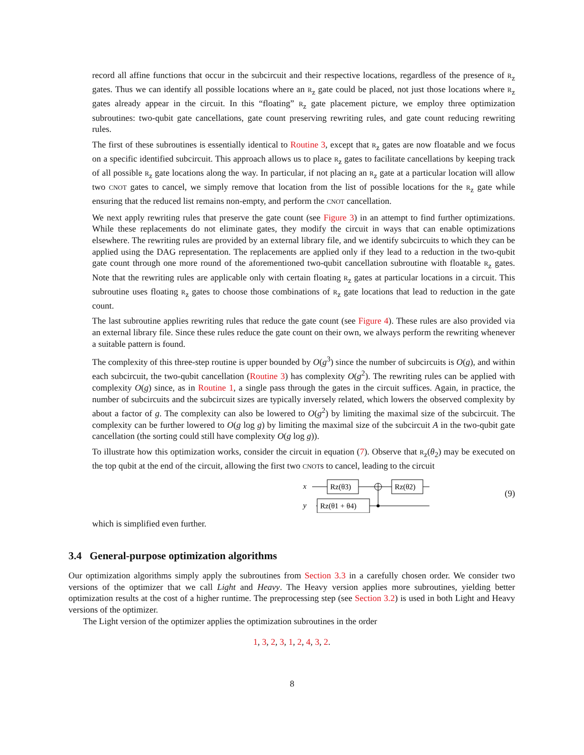record all affine functions that occur in the subcircuit and their respective locations, regardless of the presence of R<sub>z</sub> gates. Thus we can identify all possible locations where an R<sub>z</sub> gate could be placed, not just those locations where R<sub>z</sub> gates already appear in the circuit. In this “floating” R<sub>z</sub> gate placement picture, we employ three optimization subroutines: two-qubit gate cancellations, gate count preserving rewriting rules, and gate count reducing rewriting rules.
The first of these subroutines is essentially identical to Routine 3, except that R<sub>z</sub> gates are now floatable and we focus on a specific identified subcircuit. This approach allows us to place R<sub>z</sub> gates to facilitate cancellations by keeping track of all possible R<sub>z</sub> gate locations along the way. In particular, if not placing an R<sub>z</sub> gate at a particular location will allow two CNOT gates to cancel, we simply remove that location from the list of possible locations for the R<sub>z</sub> gate while ensuring that the reduced list remains non-empty, and perform the CNOT cancellation.
We next apply rewriting rules that preserve the gate count (see Figure 3) in an attempt to find further optimizations. While these replacements do not eliminate gates, they modify the circuit in ways that can enable optimizations elsewhere. The rewriting rules are provided by an external library file, and we identify subcircuits to which they can be applied using the DAG representation. The replacements are applied only if they lead to a reduction in the two-qubit gate count through one more round of the aforementioned two-qubit cancellation subroutine with floatable R<sub>z</sub> gates. Note that the rewriting rules are applicable only with certain floating R<sub>z</sub> gates at particular locations in a circuit. This subroutine uses floating R<sub>z</sub> gates to choose those combinations of R<sub>z</sub> gate locations that lead to reduction in the gate count.
The last subroutine applies rewriting rules that reduce the gate count (see Figure 4). These rules are also provided via an external library file. Since these rules reduce the gate count on their own, we always perform the rewriting whenever a suitable pattern is found.
The complexity of this three-step routine is upper bounded by O(g<sup>3</sup>) since the number of subcircuits is O(g), and within each subcircuit, the two-qubit cancellation (Routine 3) has complexity O(g<sup>2</sup>). The rewriting rules can be applied with complexity O(g) since, as in Routine 1, a single pass through the gates in the circuit suffices. Again, in practice, the number of subcircuits and the subcircuit sizes are typically inversely related, which lowers the observed complexity by about a factor of g. The complexity can also be lowered to O(g<sup>2</sup>) by limiting the maximal size of the subcircuit. The complexity can be further lowered to O(g log g) by limiting the maximal size of the subcircuit A in the two-qubit gate cancellation (the sorting could still have complexity O(g log g)).
To illustrate how this optimization works, consider the circuit in equation (7). Observe that R<sub>z</sub>(θ<sub>2</sub>) may be executed on the top qubit at the end of the circuit, allowing the first two CNOTs to cancel, leading to the circuit
x
y
Rz(θ3)
Rz(θ1 + θ4)
Rz(θ2)
(9)
which is simplified even further.
3.4 General-purpose optimization algorithms
Our optimization algorithms simply apply the subroutines from Section 3.3 in a carefully chosen order. We consider two versions of the optimizer that we call Light and Heavy. The Heavy version applies more subroutines, yielding better optimization results at the cost of a higher runtime. The preprocessing step (see Section 3.2) is used in both Light and Heavy versions of the optimizer.
The Light version of the optimizer applies the optimization subroutines in the order
1, 3, 2, 3, 1, 2, 4, 3, 2.
8